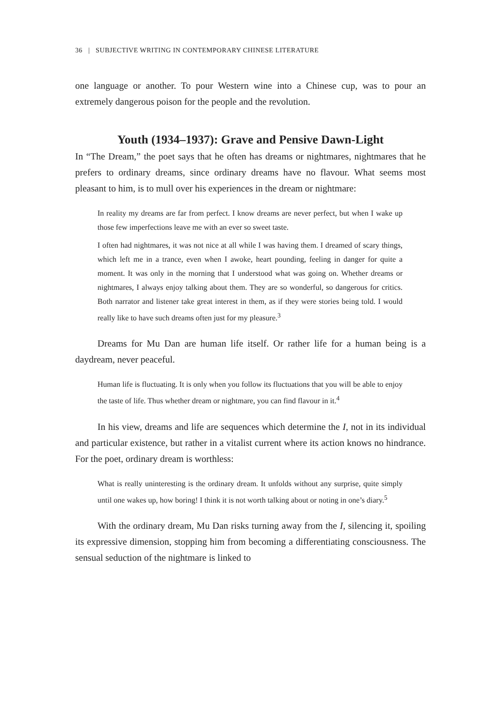36 | SUBJECTIVE WRITING IN CONTEMPORARY CHINESE LITERATURE
one language or another. To pour Western wine into a Chinese cup, was to pour an extremely dangerous poison for the people and the revolution.
Youth (1934–1937): Grave and Pensive Dawn-Light
In “The Dream,” the poet says that he often has dreams or nightmares, nightmares that he prefers to ordinary dreams, since ordinary dreams have no flavour. What seems most pleasant to him, is to mull over his experiences in the dream or nightmare:
In reality my dreams are far from perfect. I know dreams are never perfect, but when I wake up those few imperfections leave me with an ever so sweet taste.
I often had nightmares, it was not nice at all while I was having them. I dreamed of scary things, which left me in a trance, even when I awoke, heart pounding, feeling in danger for quite a moment. It was only in the morning that I understood what was going on. Whether dreams or nightmares, I always enjoy talking about them. They are so wonderful, so dangerous for critics. Both narrator and listener take great interest in them, as if they were stories being told. I would really like to have such dreams often just for my pleasure.<sup>3</sup>
Dreams for Mu Dan are human life itself. Or rather life for a human being is a daydream, never peaceful.
Human life is fluctuating. It is only when you follow its fluctuations that you will be able to enjoy the taste of life. Thus whether dream or nightmare, you can find flavour in it.<sup>4</sup>
In his view, dreams and life are sequences which determine the I, not in its individual and particular existence, but rather in a vitalist current where its action knows no hindrance. For the poet, ordinary dream is worthless:
What is really uninteresting is the ordinary dream. It unfolds without any surprise, quite simply until one wakes up, how boring! I think it is not worth talking about or noting in one’s diary.<sup>5</sup>
With the ordinary dream, Mu Dan risks turning away from the I, silencing it, spoiling its expressive dimension, stopping him from becoming a differentiating consciousness. The sensual seduction of the nightmare is linked to